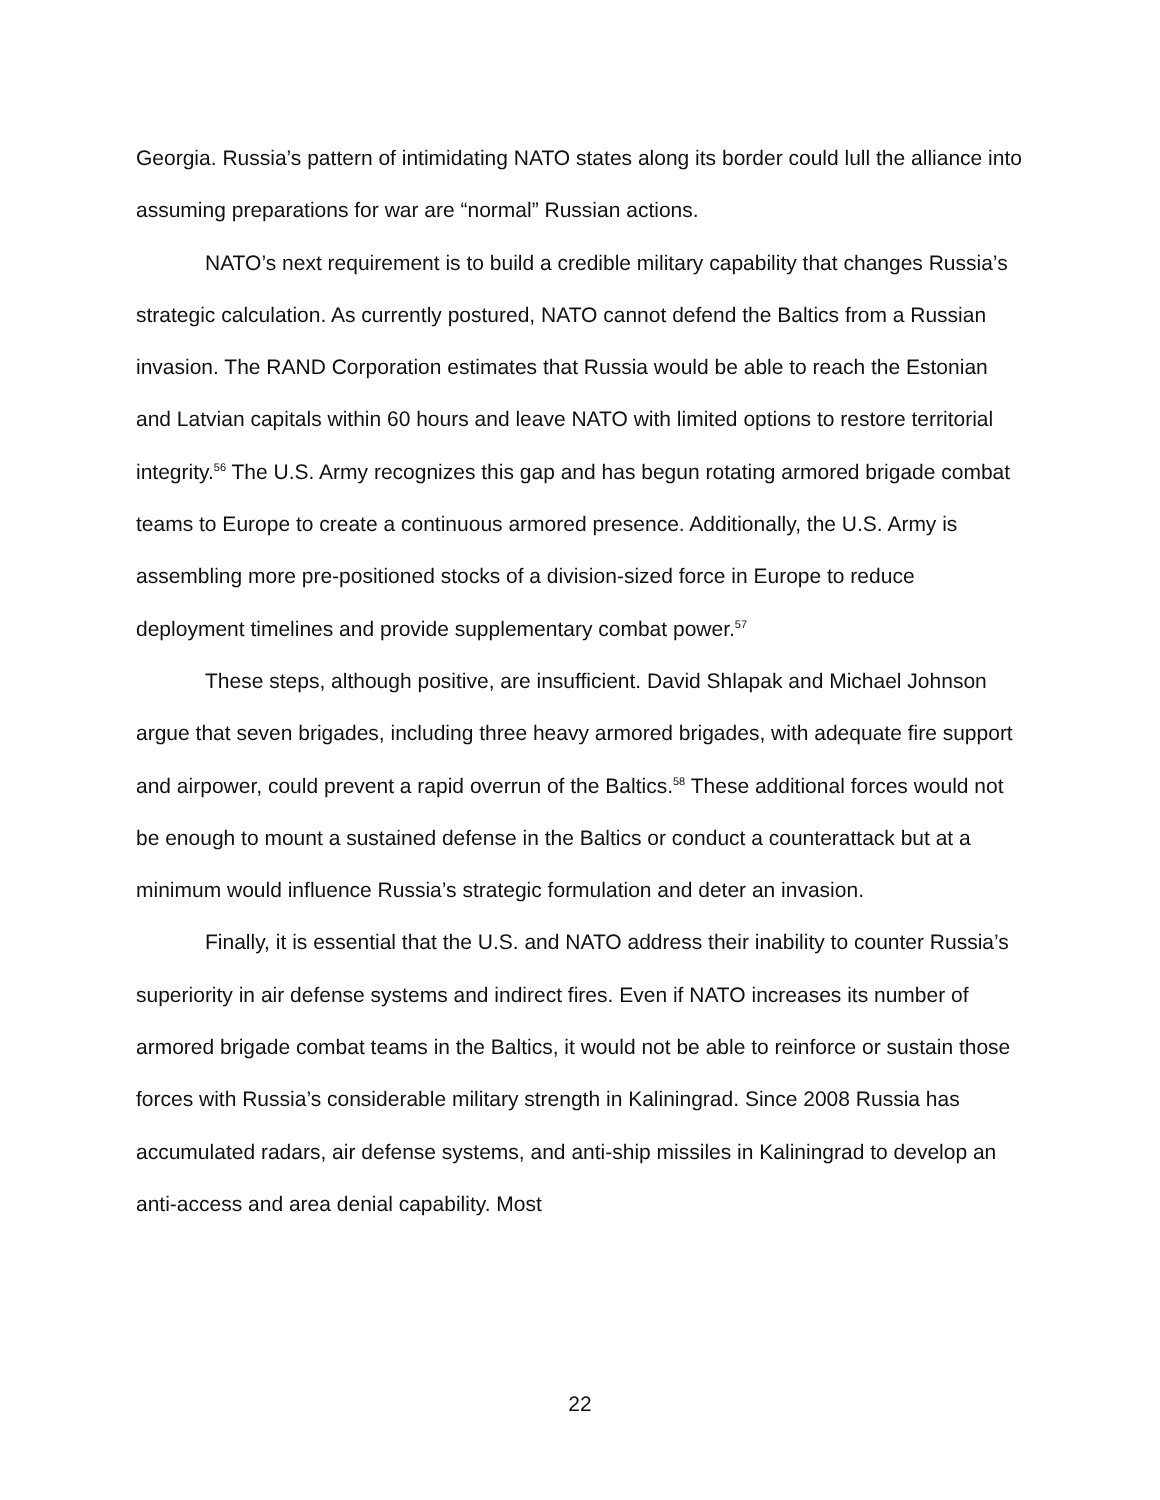Georgia. Russia’s pattern of intimidating NATO states along its border could lull the alliance into assuming preparations for war are “normal” Russian actions.
NATO’s next requirement is to build a credible military capability that changes Russia’s strategic calculation. As currently postured, NATO cannot defend the Baltics from a Russian invasion. The RAND Corporation estimates that Russia would be able to reach the Estonian and Latvian capitals within 60 hours and leave NATO with limited options to restore territorial integrity.<sup>56</sup> The U.S. Army recognizes this gap and has begun rotating armored brigade combat teams to Europe to create a continuous armored presence. Additionally, the U.S. Army is assembling more pre-positioned stocks of a division-sized force in Europe to reduce deployment timelines and provide supplementary combat power.<sup>57</sup>
These steps, although positive, are insufficient. David Shlapak and Michael Johnson argue that seven brigades, including three heavy armored brigades, with adequate fire support and airpower, could prevent a rapid overrun of the Baltics.<sup>58</sup> These additional forces would not be enough to mount a sustained defense in the Baltics or conduct a counterattack but at a minimum would influence Russia’s strategic formulation and deter an invasion.
Finally, it is essential that the U.S. and NATO address their inability to counter Russia’s superiority in air defense systems and indirect fires. Even if NATO increases its number of armored brigade combat teams in the Baltics, it would not be able to reinforce or sustain those forces with Russia’s considerable military strength in Kaliningrad. Since 2008 Russia has accumulated radars, air defense systems, and anti-ship missiles in Kaliningrad to develop an anti-access and area denial capability. Most
22